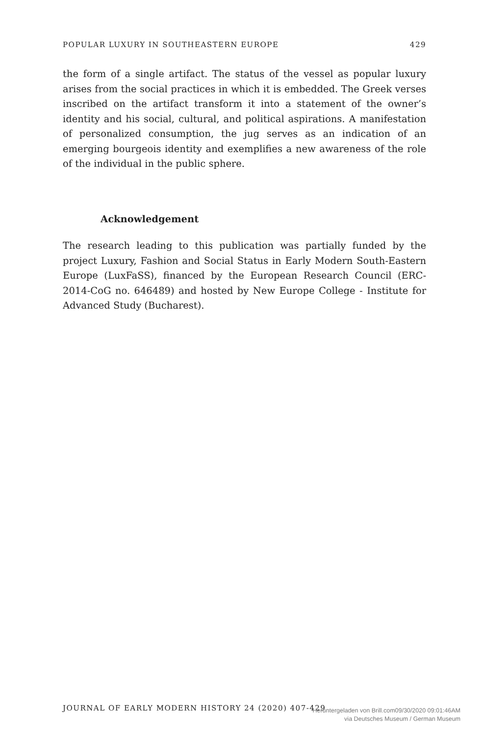POPULAR LUXURY IN SOUTHEASTERN EUROPE 429
the form of a single artifact. The status of the vessel as popular luxury arises from the social practices in which it is embedded. The Greek verses inscribed on the artifact transform it into a statement of the owner’s identity and his social, cultural, and political aspirations. A manifestation of personalized consumption, the jug serves as an indication of an emerging bourgeois identity and exemplifies a new awareness of the role of the individual in the public sphere.
Acknowledgement
The research leading to this publication was partially funded by the project Luxury, Fashion and Social Status in Early Modern South-Eastern Europe (LuxFaSS), financed by the European Research Council (ERC-2014-CoG no. 646489) and hosted by New Europe College - Institute for Advanced Study (Bucharest).
JOURNAL OF EARLY MODERN HISTORY 24 (2020) 407-429
Heruntergeladen von Brill.com09/30/2020 09:01:46AM
via Deutsches Museum / German Museum